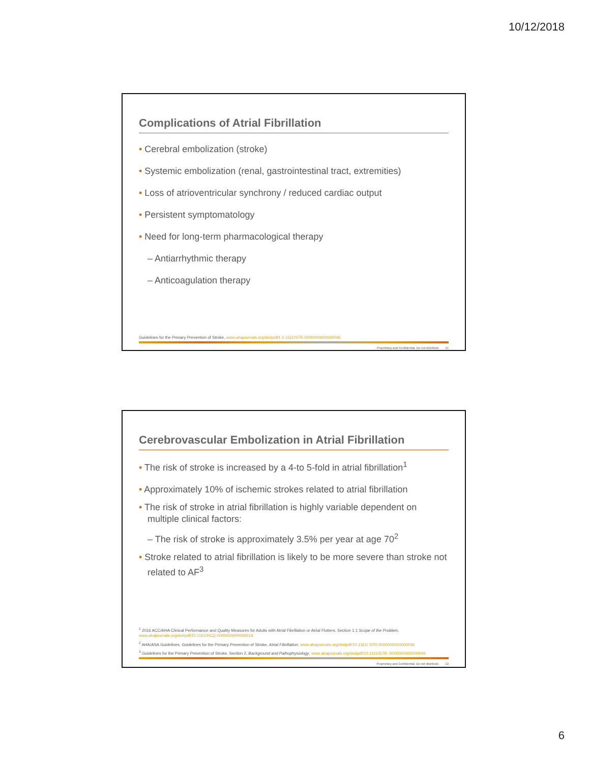10/12/2018
Complications of Atrial Fibrillation
• Cerebral embolization (stroke)
• Systemic embolization (renal, gastrointestinal tract, extremities)
• Loss of atrioventricular synchrony / reduced cardiac output
• Persistent symptomatology
• Need for long-term pharmacological therapy
– Antiarrhythmic therapy
– Anticoagulation therapy
Guidelines for the Primary Prevention of Stroke, www.ahajournals.org/doi/pdf/1 0.1161/STR.0000000000000046
Proprietary and Confidential. Do not distribute. 11
Cerebrovascular Embolization in Atrial Fibrillation
• The risk of stroke is increased by a 4-to 5-fold in atrial fibrillation<sup>1</sup>
• Approximately 10% of ischemic strokes related to atrial fibrillation
• The risk of stroke in atrial fibrillation is highly variable dependent on multiple clinical factors:
– The risk of stroke is approximately 3.5% per year at age 70<sup>2</sup>
• Stroke related to atrial fibrillation is likely to be more severe than stroke not related to AF<sup>3</sup>
<sup>1</sup> 2016 ACC/AHA Clinical Performance and Quality Measures for Adults with Atrial Fibrillation or Atrial Flutters, Section 1.1 Scope of the Problem, www.ahajournals.org/doi/pdf/10.1161/HCQ.0000000000000018
<sup>2</sup> AHA/ASA Guidelines, Guidelines for the Primary Prevention of Stroke, Atrial Fibrillation, www.ahajournals.org/doi/pdf/10.1161/ STR.0000000000000046
<sup>3</sup> Guidelines for the Primary Prevention of Stroke, Section 2, Background and Pathophysiology, www.ahajournals.org/doi/pdf/10.1161/STR .0000000000000046
Proprietary and Confidential. Do not distribute. 12
6